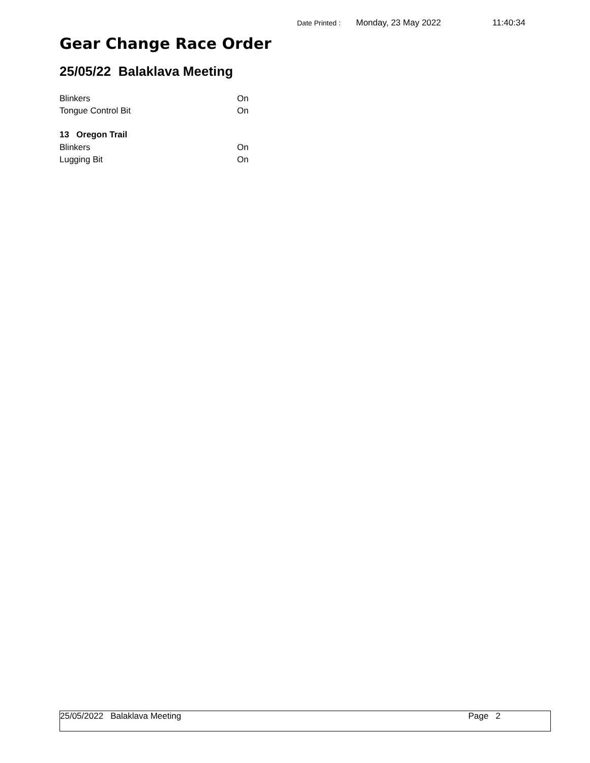Date Printed : Monday, 23 May 2022 11:40:34
Gear Change Race Order
25/05/22 Balaklava Meeting
Blinkers On
Tongue Control Bit On
13 Oregon Trail
Blinkers On
Lugging Bit On
25/05/2022 Balaklava Meeting Page 2